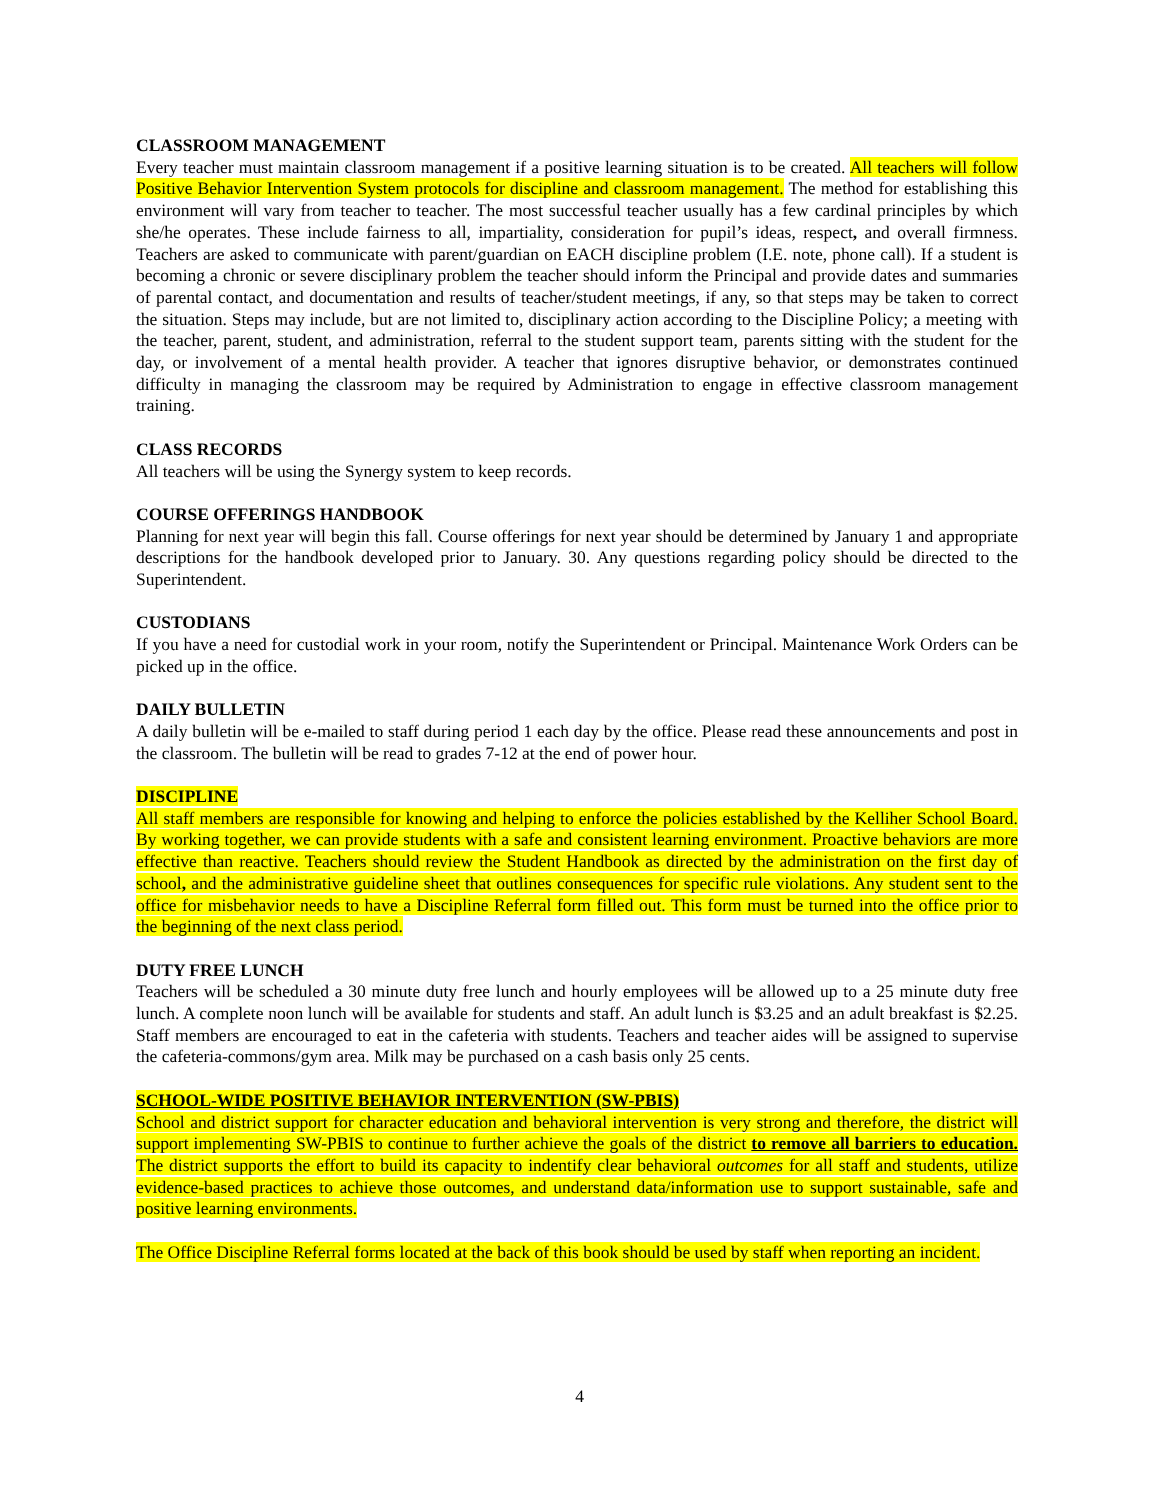CLASSROOM MANAGEMENT
Every teacher must maintain classroom management if a positive learning situation is to be created. All teachers will follow Positive Behavior Intervention System protocols for discipline and classroom management. The method for establishing this environment will vary from teacher to teacher. The most successful teacher usually has a few cardinal principles by which she/he operates. These include fairness to all, impartiality, consideration for pupil’s ideas, respect, and overall firmness. Teachers are asked to communicate with parent/guardian on EACH discipline problem (I.E. note, phone call). If a student is becoming a chronic or severe disciplinary problem the teacher should inform the Principal and provide dates and summaries of parental contact, and documentation and results of teacher/student meetings, if any, so that steps may be taken to correct the situation. Steps may include, but are not limited to, disciplinary action according to the Discipline Policy; a meeting with the teacher, parent, student, and administration, referral to the student support team, parents sitting with the student for the day, or involvement of a mental health provider. A teacher that ignores disruptive behavior, or demonstrates continued difficulty in managing the classroom may be required by Administration to engage in effective classroom management training.
CLASS RECORDS
All teachers will be using the Synergy system to keep records.
COURSE OFFERINGS HANDBOOK
Planning for next year will begin this fall. Course offerings for next year should be determined by January 1 and appropriate descriptions for the handbook developed prior to January. 30. Any questions regarding policy should be directed to the Superintendent.
CUSTODIANS
If you have a need for custodial work in your room, notify the Superintendent or Principal. Maintenance Work Orders can be picked up in the office.
DAILY BULLETIN
A daily bulletin will be e-mailed to staff during period 1 each day by the office. Please read these announcements and post in the classroom. The bulletin will be read to grades 7-12 at the end of power hour.
DISCIPLINE
All staff members are responsible for knowing and helping to enforce the policies established by the Kelliher School Board. By working together, we can provide students with a safe and consistent learning environment. Proactive behaviors are more effective than reactive. Teachers should review the Student Handbook as directed by the administration on the first day of school, and the administrative guideline sheet that outlines consequences for specific rule violations. Any student sent to the office for misbehavior needs to have a Discipline Referral form filled out. This form must be turned into the office prior to the beginning of the next class period.
DUTY FREE LUNCH
Teachers will be scheduled a 30 minute duty free lunch and hourly employees will be allowed up to a 25 minute duty free lunch. A complete noon lunch will be available for students and staff. An adult lunch is $3.25 and an adult breakfast is $2.25. Staff members are encouraged to eat in the cafeteria with students. Teachers and teacher aides will be assigned to supervise the cafeteria-commons/gym area. Milk may be purchased on a cash basis only 25 cents.
SCHOOL-WIDE POSITIVE BEHAVIOR INTERVENTION (SW-PBIS)
School and district support for character education and behavioral intervention is very strong and therefore, the district will support implementing SW-PBIS to continue to further achieve the goals of the district to remove all barriers to education. The district supports the effort to build its capacity to indentify clear behavioral outcomes for all staff and students, utilize evidence-based practices to achieve those outcomes, and understand data/information use to support sustainable, safe and positive learning environments.
The Office Discipline Referral forms located at the back of this book should be used by staff when reporting an incident.
4